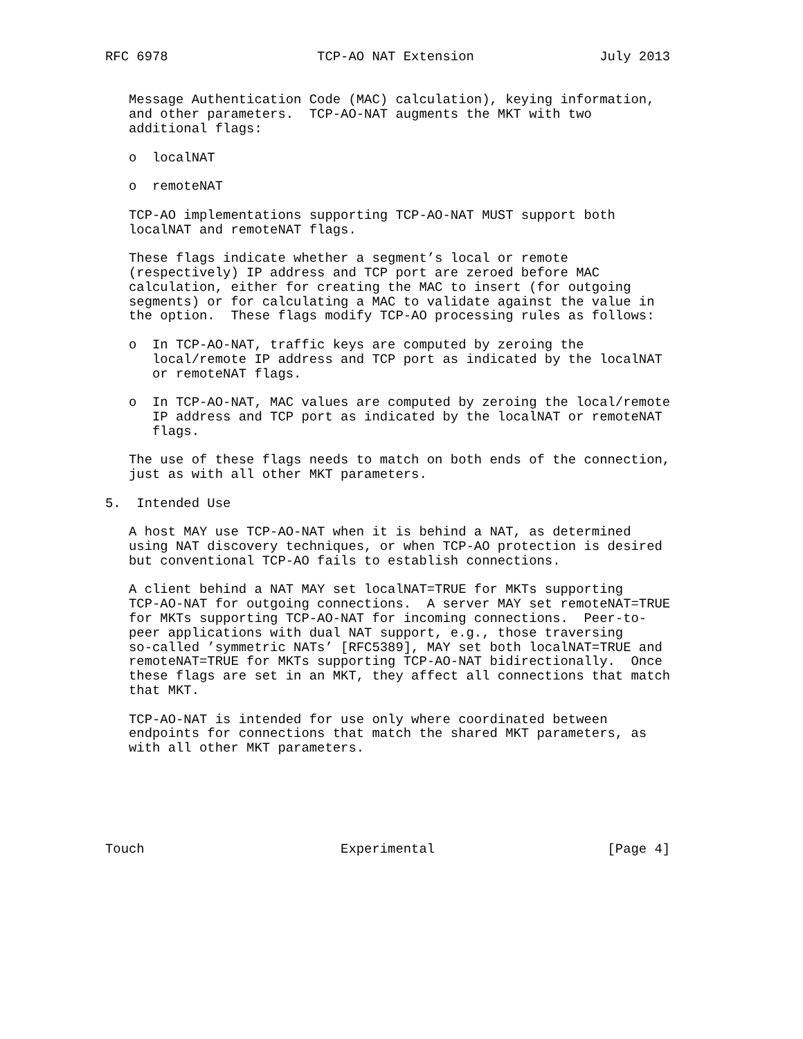RFC 6978                   TCP-AO NAT Extension                July 2013


   Message Authentication Code (MAC) calculation), keying information,
   and other parameters.  TCP-AO-NAT augments the MKT with two
   additional flags:

   o  localNAT

   o  remoteNAT

   TCP-AO implementations supporting TCP-AO-NAT MUST support both
   localNAT and remoteNAT flags.

   These flags indicate whether a segment’s local or remote
   (respectively) IP address and TCP port are zeroed before MAC
   calculation, either for creating the MAC to insert (for outgoing
   segments) or for calculating a MAC to validate against the value in
   the option.  These flags modify TCP-AO processing rules as follows:

   o  In TCP-AO-NAT, traffic keys are computed by zeroing the
      local/remote IP address and TCP port as indicated by the localNAT
      or remoteNAT flags.

   o  In TCP-AO-NAT, MAC values are computed by zeroing the local/remote
      IP address and TCP port as indicated by the localNAT or remoteNAT
      flags.

   The use of these flags needs to match on both ends of the connection,
   just as with all other MKT parameters.

5.  Intended Use

   A host MAY use TCP-AO-NAT when it is behind a NAT, as determined
   using NAT discovery techniques, or when TCP-AO protection is desired
   but conventional TCP-AO fails to establish connections.

   A client behind a NAT MAY set localNAT=TRUE for MKTs supporting
   TCP-AO-NAT for outgoing connections.  A server MAY set remoteNAT=TRUE
   for MKTs supporting TCP-AO-NAT for incoming connections.  Peer-to-
   peer applications with dual NAT support, e.g., those traversing
   so-called ’symmetric NATs’ [RFC5389], MAY set both localNAT=TRUE and
   remoteNAT=TRUE for MKTs supporting TCP-AO-NAT bidirectionally.  Once
   these flags are set in an MKT, they affect all connections that match
   that MKT.

   TCP-AO-NAT is intended for use only where coordinated between
   endpoints for connections that match the shared MKT parameters, as
   with all other MKT parameters.






Touch                         Experimental                      [Page 4]